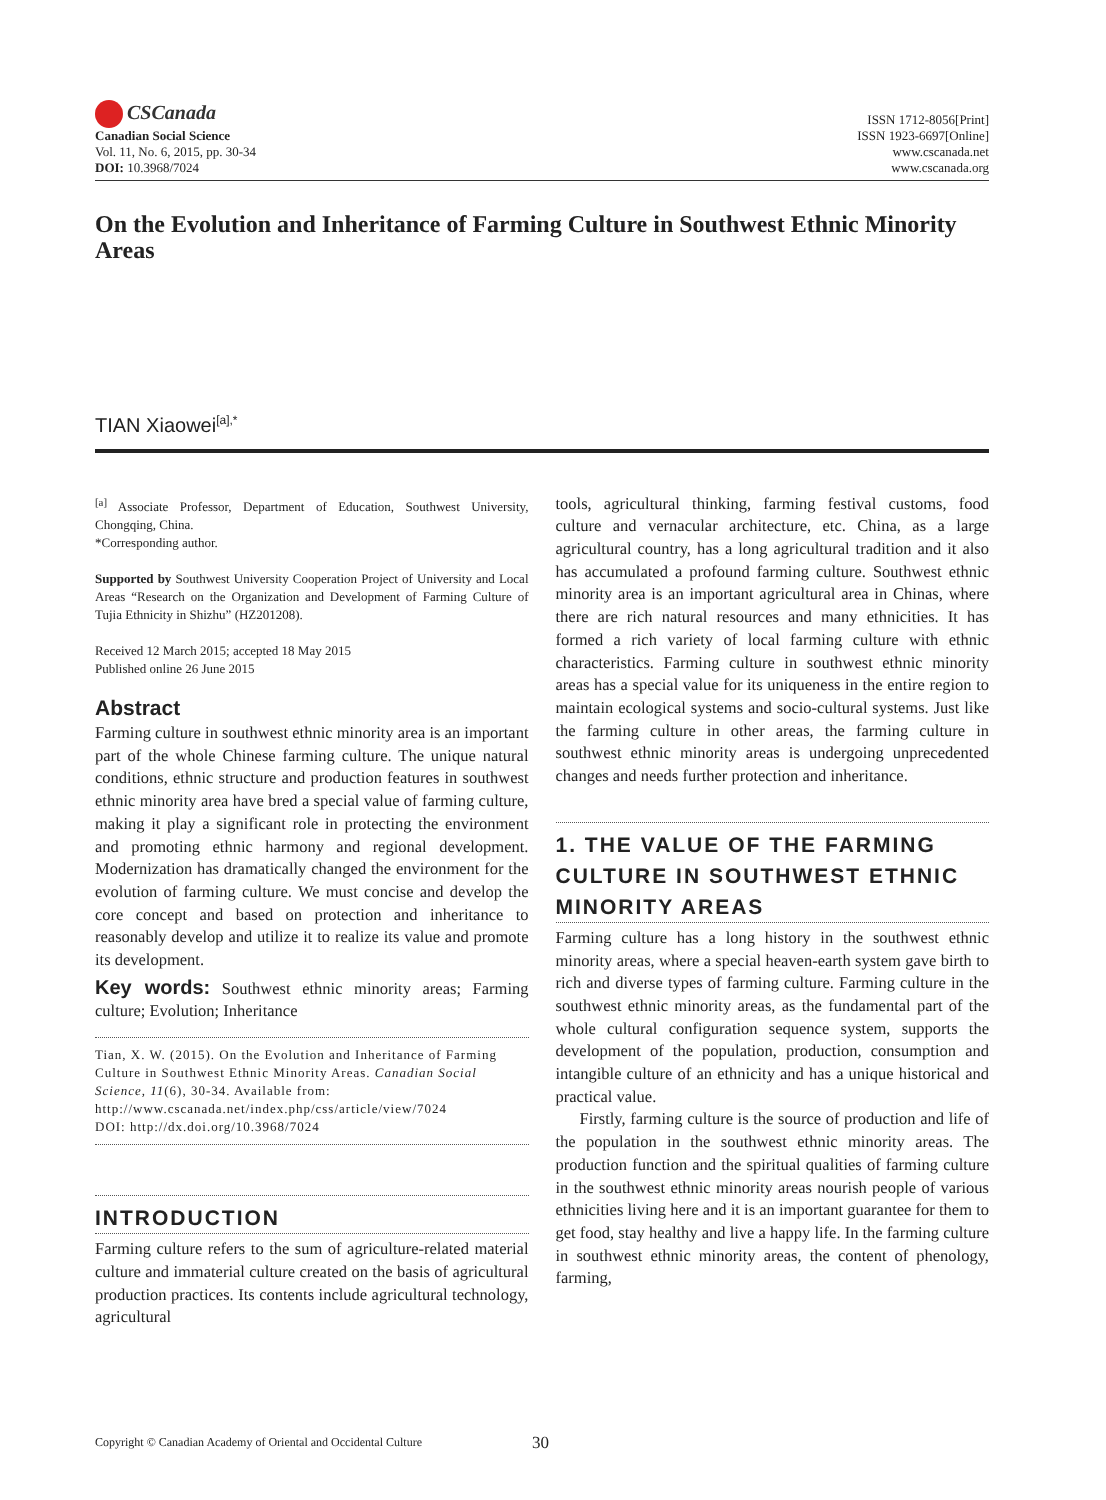CSCanada
Canadian Social Science
Vol. 11, No. 6, 2015, pp. 30-34
DOI: 10.3968/7024
ISSN 1712-8056[Print]
ISSN 1923-6697[Online]
www.cscanada.net
www.cscanada.org
On the Evolution and Inheritance of Farming Culture in Southwest Ethnic Minority Areas
TIAN Xiaowei<sup>[a],*</sup>
<sup>[a]</sup> Associate Professor, Department of Education, Southwest University, Chongqing, China.
*Corresponding author.
Supported by Southwest University Cooperation Project of University and Local Areas “Research on the Organization and Development of Farming Culture of Tujia Ethnicity in Shizhu” (HZ201208).
Received 12 March 2015; accepted 18 May 2015
Published online 26 June 2015
Abstract
Farming culture in southwest ethnic minority area is an important part of the whole Chinese farming culture. The unique natural conditions, ethnic structure and production features in southwest ethnic minority area have bred a special value of farming culture, making it play a significant role in protecting the environment and promoting ethnic harmony and regional development. Modernization has dramatically changed the environment for the evolution of farming culture. We must concise and develop the core concept and based on protection and inheritance to reasonably develop and utilize it to realize its value and promote its development.
Key words: Southwest ethnic minority areas; Farming culture; Evolution; Inheritance
Tian, X. W. (2015). On the Evolution and Inheritance of Farming Culture in Southwest Ethnic Minority Areas. Canadian Social Science, 11(6), 30-34. Available from: http://www.cscanada.net/index.php/css/article/view/7024
DOI: http://dx.doi.org/10.3968/7024
INTRODUCTION
Farming culture refers to the sum of agriculture-related material culture and immaterial culture created on the basis of agricultural production practices. Its contents include agricultural technology, agricultural
tools, agricultural thinking, farming festival customs, food culture and vernacular architecture, etc. China, as a large agricultural country, has a long agricultural tradition and it also has accumulated a profound farming culture. Southwest ethnic minority area is an important agricultural area in Chinas, where there are rich natural resources and many ethnicities. It has formed a rich variety of local farming culture with ethnic characteristics. Farming culture in southwest ethnic minority areas has a special value for its uniqueness in the entire region to maintain ecological systems and socio-cultural systems. Just like the farming culture in other areas, the farming culture in southwest ethnic minority areas is undergoing unprecedented changes and needs further protection and inheritance.
1. THE VALUE OF THE FARMING CULTURE IN SOUTHWEST ETHNIC MINORITY AREAS
Farming culture has a long history in the southwest ethnic minority areas, where a special heaven-earth system gave birth to rich and diverse types of farming culture. Farming culture in the southwest ethnic minority areas, as the fundamental part of the whole cultural configuration sequence system, supports the development of the population, production, consumption and intangible culture of an ethnicity and has a unique historical and practical value.
Firstly, farming culture is the source of production and life of the population in the southwest ethnic minority areas. The production function and the spiritual qualities of farming culture in the southwest ethnic minority areas nourish people of various ethnicities living here and it is an important guarantee for them to get food, stay healthy and live a happy life. In the farming culture in southwest ethnic minority areas, the content of phenology, farming,
Copyright © Canadian Academy of Oriental and Occidental Culture 30